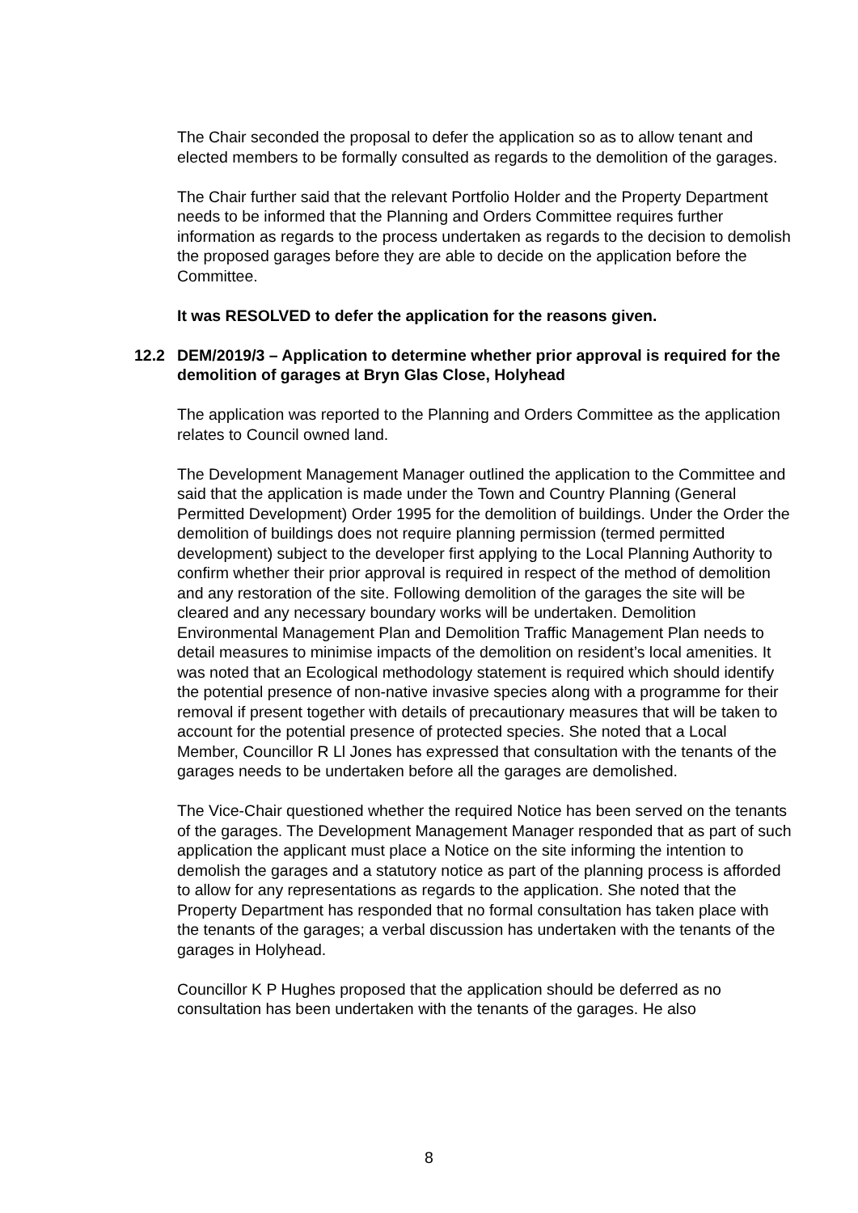The Chair seconded the proposal to defer the application so as to allow tenant and elected members to be formally consulted as regards to the demolition of the garages.
The Chair further said that the relevant Portfolio Holder and the Property Department needs to be informed that the Planning and Orders Committee requires further information as regards to the process undertaken as regards to the decision to demolish the proposed garages before they are able to decide on the application before the Committee.
It was RESOLVED to defer the application for the reasons given.
12.2 DEM/2019/3 – Application to determine whether prior approval is required for the demolition of garages at Bryn Glas Close, Holyhead
The application was reported to the Planning and Orders Committee as the application relates to Council owned land.
The Development Management Manager outlined the application to the Committee and said that the application is made under the Town and Country Planning (General Permitted Development) Order 1995 for the demolition of buildings. Under the Order the demolition of buildings does not require planning permission (termed permitted development) subject to the developer first applying to the Local Planning Authority to confirm whether their prior approval is required in respect of the method of demolition and any restoration of the site. Following demolition of the garages the site will be cleared and any necessary boundary works will be undertaken. Demolition Environmental Management Plan and Demolition Traffic Management Plan needs to detail measures to minimise impacts of the demolition on resident’s local amenities. It was noted that an Ecological methodology statement is required which should identify the potential presence of non-native invasive species along with a programme for their removal if present together with details of precautionary measures that will be taken to account for the potential presence of protected species. She noted that a Local Member, Councillor R Ll Jones has expressed that consultation with the tenants of the garages needs to be undertaken before all the garages are demolished.
The Vice-Chair questioned whether the required Notice has been served on the tenants of the garages. The Development Management Manager responded that as part of such application the applicant must place a Notice on the site informing the intention to demolish the garages and a statutory notice as part of the planning process is afforded to allow for any representations as regards to the application. She noted that the Property Department has responded that no formal consultation has taken place with the tenants of the garages; a verbal discussion has undertaken with the tenants of the garages in Holyhead.
Councillor K P Hughes proposed that the application should be deferred as no consultation has been undertaken with the tenants of the garages. He also
8